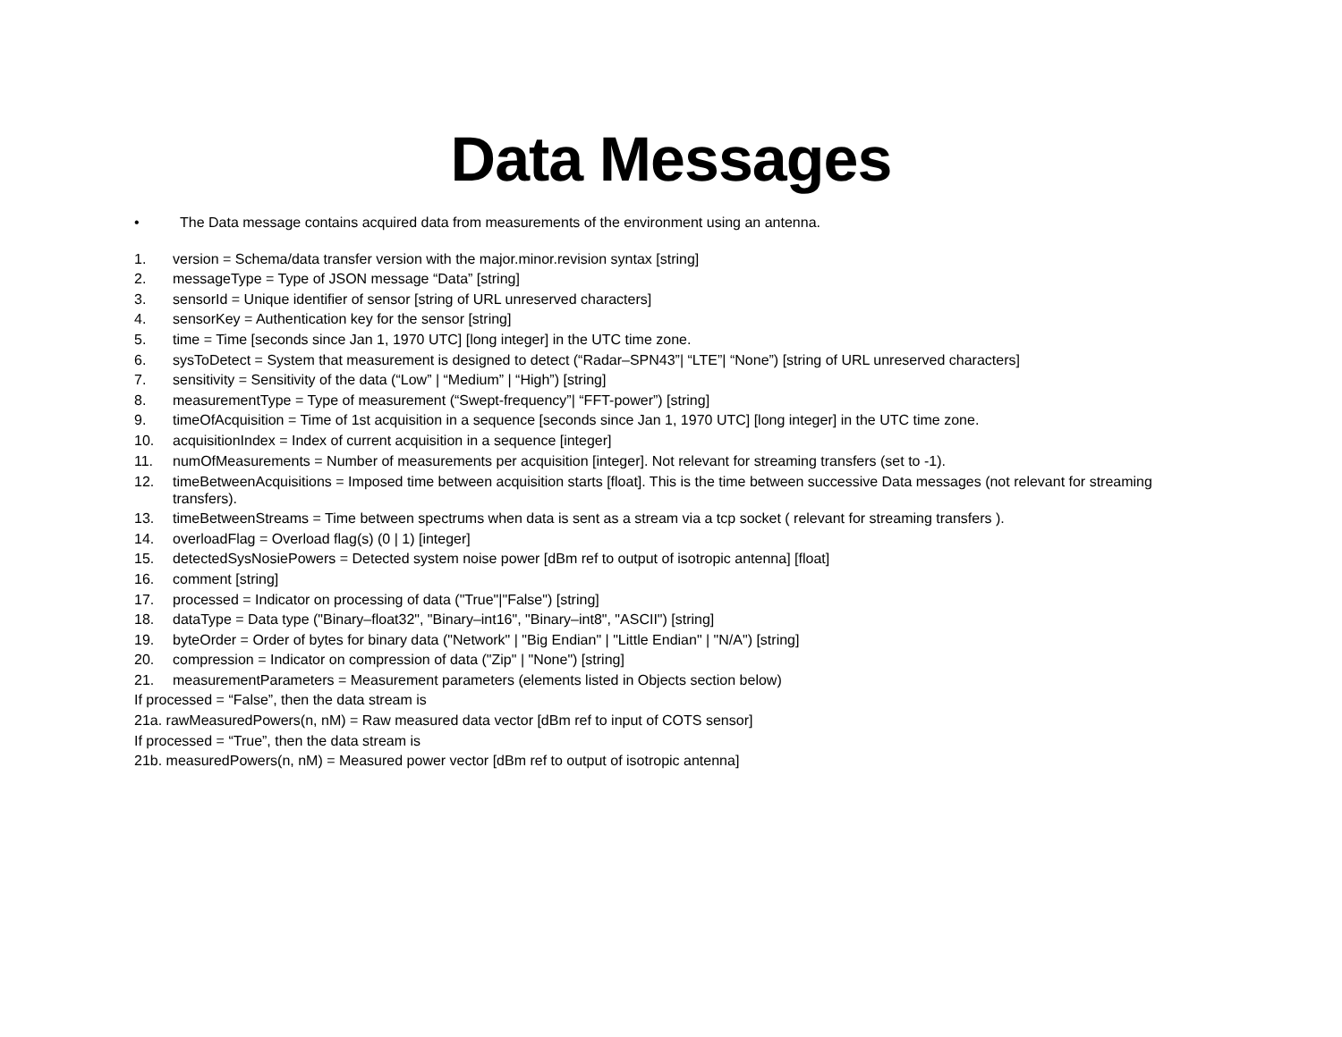Data Messages
• The Data message contains acquired data from measurements of the environment using an antenna.
1. version = Schema/data transfer version with the major.minor.revision syntax [string]
2. messageType = Type of JSON message “Data” [string]
3. sensorId = Unique identifier of sensor [string of URL unreserved characters]
4. sensorKey = Authentication key for the sensor [string]
5. time = Time [seconds since Jan 1, 1970 UTC] [long integer] in the UTC time zone.
6. sysToDetect = System that measurement is designed to detect (“Radar–SPN43”| “LTE”| “None”) [string of URL unreserved characters]
7. sensitivity = Sensitivity of the data (“Low” | “Medium” | “High”) [string]
8. measurementType = Type of measurement (“Swept-frequency”| “FFT-power”) [string]
9. timeOfAcquisition = Time of 1st acquisition in a sequence [seconds since Jan 1, 1970 UTC] [long integer] in the UTC time zone.
10. acquisitionIndex = Index of current acquisition in a sequence [integer]
11. numOfMeasurements = Number of measurements per acquisition [integer]. Not relevant for streaming transfers (set to -1).
12. timeBetweenAcquisitions = Imposed time between acquisition starts [float]. This is the time between successive Data messages (not relevant for streaming transfers).
13. timeBetweenStreams = Time between spectrums when data is sent as a stream via a tcp socket ( relevant for streaming transfers ).
14. overloadFlag = Overload flag(s) (0 | 1) [integer]
15. detectedSysNosiePowers = Detected system noise power [dBm ref to output of isotropic antenna] [float]
16. comment [string]
17. processed = Indicator on processing of data ("True"|"False") [string]
18. dataType = Data type ("Binary–float32", "Binary–int16", "Binary–int8", "ASCII") [string]
19. byteOrder = Order of bytes for binary data ("Network" | "Big Endian" | "Little Endian" | "N/A") [string]
20. compression = Indicator on compression of data ("Zip" | "None") [string]
21. measurementParameters = Measurement parameters (elements listed in Objects section below)
If processed = “False”, then the data stream is
21a. rawMeasuredPowers(n, nM) = Raw measured data vector [dBm ref to input of COTS sensor]
If processed = “True”, then the data stream is
21b. measuredPowers(n, nM) = Measured power vector [dBm ref to output of isotropic antenna]